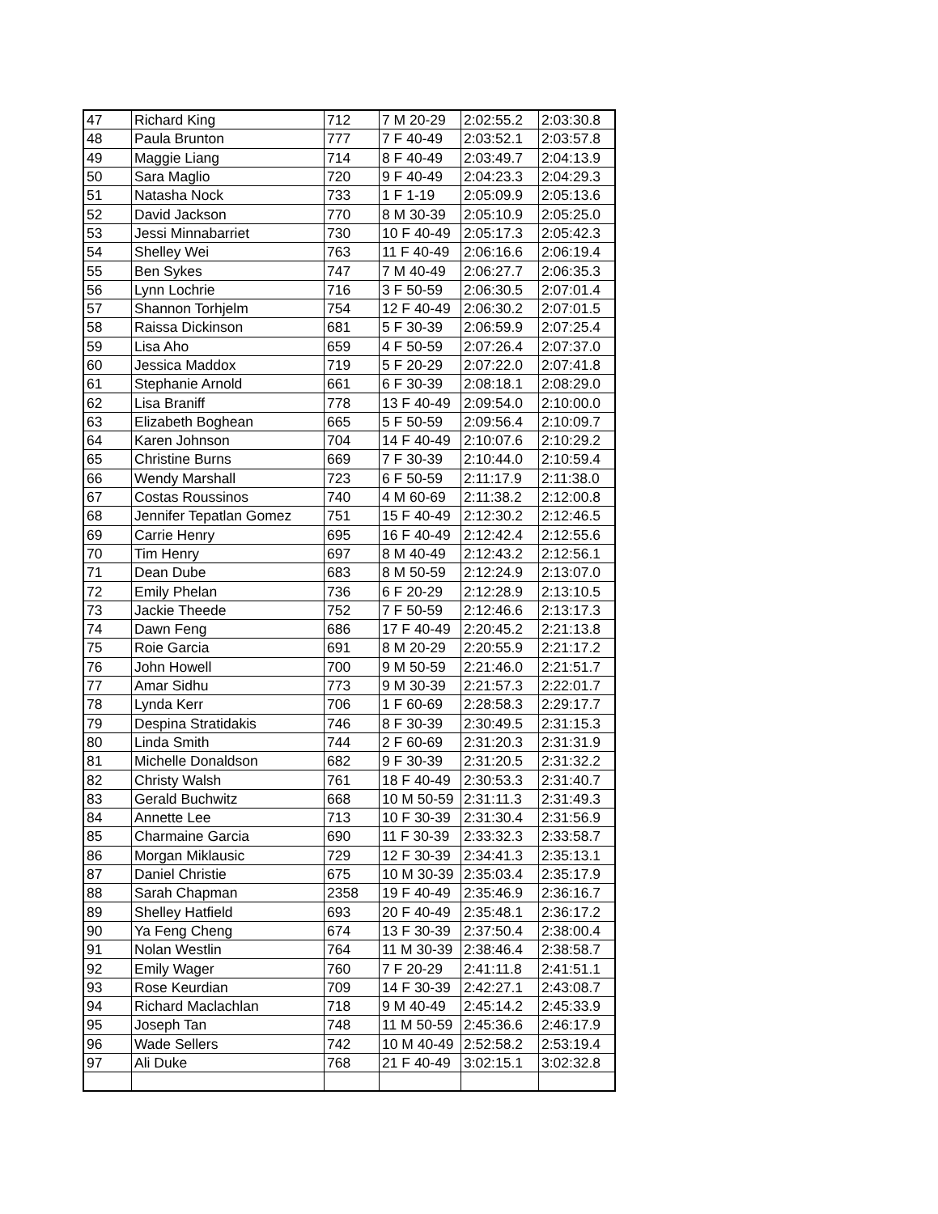| 47 | Richard King | 712 | 7 M 20-29 | 2:02:55.2 | 2:03:30.8 |
| 48 | Paula Brunton | 777 | 7 F 40-49 | 2:03:52.1 | 2:03:57.8 |
| 49 | Maggie Liang | 714 | 8 F 40-49 | 2:03:49.7 | 2:04:13.9 |
| 50 | Sara Maglio | 720 | 9 F 40-49 | 2:04:23.3 | 2:04:29.3 |
| 51 | Natasha Nock | 733 | 1 F 1-19 | 2:05:09.9 | 2:05:13.6 |
| 52 | David Jackson | 770 | 8 M 30-39 | 2:05:10.9 | 2:05:25.0 |
| 53 | Jessi Minnabarriet | 730 | 10 F 40-49 | 2:05:17.3 | 2:05:42.3 |
| 54 | Shelley Wei | 763 | 11 F 40-49 | 2:06:16.6 | 2:06:19.4 |
| 55 | Ben Sykes | 747 | 7 M 40-49 | 2:06:27.7 | 2:06:35.3 |
| 56 | Lynn Lochrie | 716 | 3 F 50-59 | 2:06:30.5 | 2:07:01.4 |
| 57 | Shannon Torhjelm | 754 | 12 F 40-49 | 2:06:30.2 | 2:07:01.5 |
| 58 | Raissa Dickinson | 681 | 5 F 30-39 | 2:06:59.9 | 2:07:25.4 |
| 59 | Lisa Aho | 659 | 4 F 50-59 | 2:07:26.4 | 2:07:37.0 |
| 60 | Jessica Maddox | 719 | 5 F 20-29 | 2:07:22.0 | 2:07:41.8 |
| 61 | Stephanie Arnold | 661 | 6 F 30-39 | 2:08:18.1 | 2:08:29.0 |
| 62 | Lisa Braniff | 778 | 13 F 40-49 | 2:09:54.0 | 2:10:00.0 |
| 63 | Elizabeth Boghean | 665 | 5 F 50-59 | 2:09:56.4 | 2:10:09.7 |
| 64 | Karen Johnson | 704 | 14 F 40-49 | 2:10:07.6 | 2:10:29.2 |
| 65 | Christine Burns | 669 | 7 F 30-39 | 2:10:44.0 | 2:10:59.4 |
| 66 | Wendy Marshall | 723 | 6 F 50-59 | 2:11:17.9 | 2:11:38.0 |
| 67 | Costas Roussinos | 740 | 4 M 60-69 | 2:11:38.2 | 2:12:00.8 |
| 68 | Jennifer Tepatlan Gomez | 751 | 15 F 40-49 | 2:12:30.2 | 2:12:46.5 |
| 69 | Carrie Henry | 695 | 16 F 40-49 | 2:12:42.4 | 2:12:55.6 |
| 70 | Tim Henry | 697 | 8 M 40-49 | 2:12:43.2 | 2:12:56.1 |
| 71 | Dean Dube | 683 | 8 M 50-59 | 2:12:24.9 | 2:13:07.0 |
| 72 | Emily Phelan | 736 | 6 F 20-29 | 2:12:28.9 | 2:13:10.5 |
| 73 | Jackie Theede | 752 | 7 F 50-59 | 2:12:46.6 | 2:13:17.3 |
| 74 | Dawn Feng | 686 | 17 F 40-49 | 2:20:45.2 | 2:21:13.8 |
| 75 | Roie Garcia | 691 | 8 M 20-29 | 2:20:55.9 | 2:21:17.2 |
| 76 | John Howell | 700 | 9 M 50-59 | 2:21:46.0 | 2:21:51.7 |
| 77 | Amar Sidhu | 773 | 9 M 30-39 | 2:21:57.3 | 2:22:01.7 |
| 78 | Lynda Kerr | 706 | 1 F 60-69 | 2:28:58.3 | 2:29:17.7 |
| 79 | Despina Stratidakis | 746 | 8 F 30-39 | 2:30:49.5 | 2:31:15.3 |
| 80 | Linda Smith | 744 | 2 F 60-69 | 2:31:20.3 | 2:31:31.9 |
| 81 | Michelle Donaldson | 682 | 9 F 30-39 | 2:31:20.5 | 2:31:32.2 |
| 82 | Christy Walsh | 761 | 18 F 40-49 | 2:30:53.3 | 2:31:40.7 |
| 83 | Gerald Buchwitz | 668 | 10 M 50-59 | 2:31:11.3 | 2:31:49.3 |
| 84 | Annette Lee | 713 | 10 F 30-39 | 2:31:30.4 | 2:31:56.9 |
| 85 | Charmaine Garcia | 690 | 11 F 30-39 | 2:33:32.3 | 2:33:58.7 |
| 86 | Morgan Miklausic | 729 | 12 F 30-39 | 2:34:41.3 | 2:35:13.1 |
| 87 | Daniel Christie | 675 | 10 M 30-39 | 2:35:03.4 | 2:35:17.9 |
| 88 | Sarah Chapman | 2358 | 19 F 40-49 | 2:35:46.9 | 2:36:16.7 |
| 89 | Shelley Hatfield | 693 | 20 F 40-49 | 2:35:48.1 | 2:36:17.2 |
| 90 | Ya Feng Cheng | 674 | 13 F 30-39 | 2:37:50.4 | 2:38:00.4 |
| 91 | Nolan Westlin | 764 | 11 M 30-39 | 2:38:46.4 | 2:38:58.7 |
| 92 | Emily Wager | 760 | 7 F 20-29 | 2:41:11.8 | 2:41:51.1 |
| 93 | Rose Keurdian | 709 | 14 F 30-39 | 2:42:27.1 | 2:43:08.7 |
| 94 | Richard Maclachlan | 718 | 9 M 40-49 | 2:45:14.2 | 2:45:33.9 |
| 95 | Joseph Tan | 748 | 11 M 50-59 | 2:45:36.6 | 2:46:17.9 |
| 96 | Wade Sellers | 742 | 10 M 40-49 | 2:52:58.2 | 2:53:19.4 |
| 97 | Ali Duke | 768 | 21 F 40-49 | 3:02:15.1 | 3:02:32.8 |